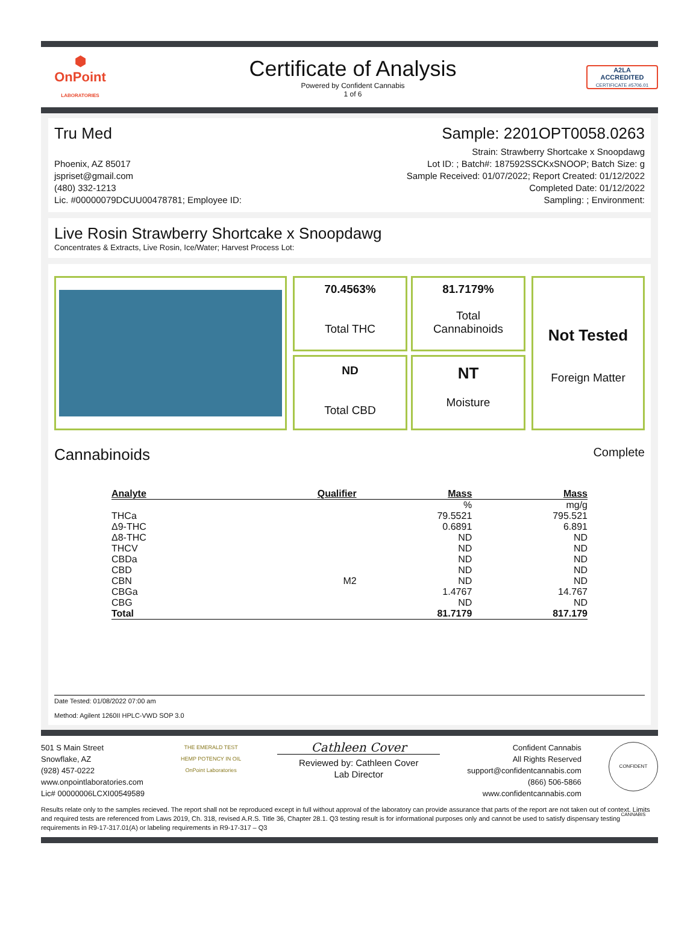⬢
OnPoint
LABORATORIES
Certificate of Analysis
Powered by Confident Cannabis
1 of 6
A2LA
ACCREDITED
CERTIFICATE #5706.01
Tru Med Sample: 2201OPT0058.0263
Phoenix, AZ 85017
jspriset@gmail.com
(480) 332-1213
Lic. #00000079DCUU00478781; Employee ID:
Strain: Strawberry Shortcake x Snoopdawg
Lot ID: ; Batch#: 187592SSCKxSNOOP; Batch Size: g
Sample Received: 01/07/2022; Report Created: 01/12/2022
Completed Date: 01/12/2022
Sampling: ; Environment:
Live Rosin Strawberry Shortcake x Snoopdawg
Concentrates & Extracts, Live Rosin, Ice/Water; Harvest Process Lot:
70.4563%
Total THC
81.7179%
Total
Cannabinoids
ND
Total CBD
NT
Moisture
Not Tested
Foreign Matter
Cannabinoids
Complete
| Analyte | Qualifier | Mass | Mass |
| --- | --- | --- | --- |
| | | % | mg/g |
| THCa | | 79.5521 | 795.521 |
| Δ9-THC | | 0.6891 | 6.891 |
| Δ8-THC | | ND | ND |
| THCV | | ND | ND |
| CBDa | | ND | ND |
| CBD | | ND | ND |
| CBN | M2 | ND | ND |
| CBGa | | 1.4767 | 14.767 |
| CBG | | ND | ND |
| Total | | 81.7179 | 817.179 |
Date Tested: 01/08/2022 07:00 am
Method: Agilent 1260II HPLC-VWD SOP 3.0
501 S Main Street
Snowflake, AZ
(928) 457-0222
www.onpointlaboratories.com
Lic# 00000006LCXI00549589
THE EMERALD TEST
HEMP POTENCY IN OIL
OnPoint Laboratories
Cathleen Cover
Reviewed by: Cathleen Cover
Lab Director
Confident Cannabis
All Rights Reserved
support@confidentcannabis.com
(866) 506-5866
www.confidentcannabis.com
CONFIDENT CANNABIS
Results relate only to the samples recieved. The report shall not be reproduced except in full without approval of the laboratory can provide assurance that parts of the report are not taken out of context. Limits and required tests are referenced from Laws 2019, Ch. 318, revised A.R.S. Title 36, Chapter 28.1. Q3 testing result is for informational purposes only and cannot be used to satisfy dispensary testing requirements in R9-17-317.01(A) or labeling requirements in R9-17-317 – Q3